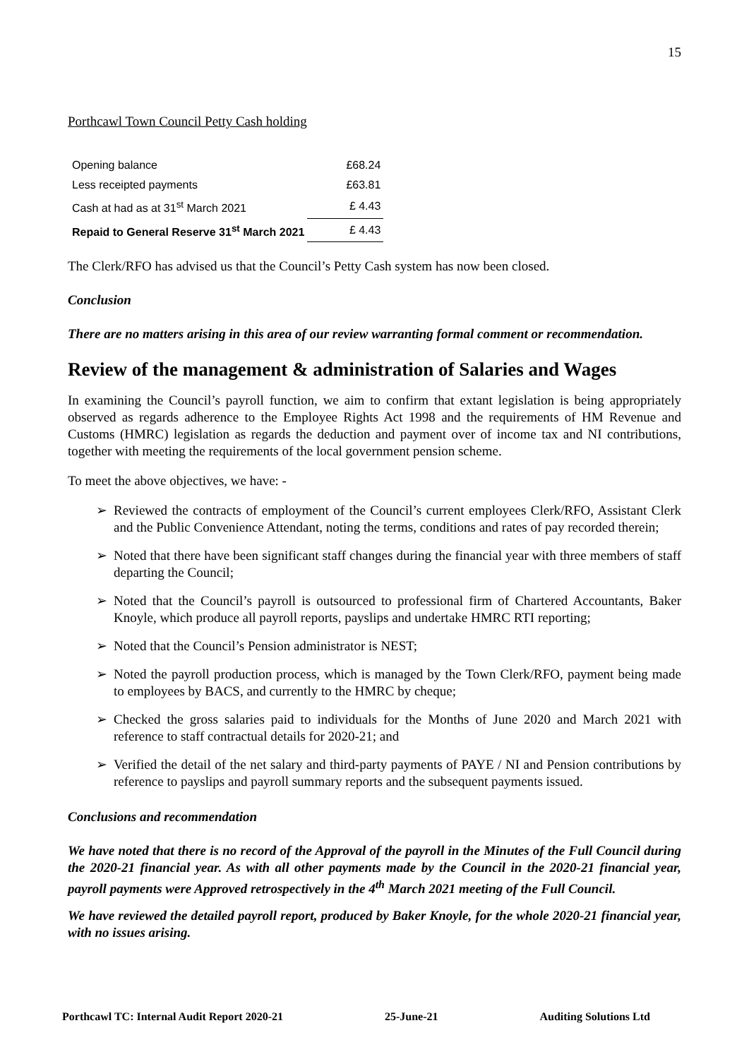15
Porthcawl Town Council Petty Cash holding
| Opening balance | £68.24 |
| Less receipted payments | £63.81 |
| Cash at had as at 31<sup>st</sup> March 2021 | £ 4.43 |
| Repaid to General Reserve 31<sup>st</sup> March 2021 | £ 4.43 |
The Clerk/RFO has advised us that the Council’s Petty Cash system has now been closed.
Conclusion
There are no matters arising in this area of our review warranting formal comment or recommendation.
Review of the management & administration of Salaries and Wages
In examining the Council’s payroll function, we aim to confirm that extant legislation is being appropriately observed as regards adherence to the Employee Rights Act 1998 and the requirements of HM Revenue and Customs (HMRC) legislation as regards the deduction and payment over of income tax and NI contributions, together with meeting the requirements of the local government pension scheme.
To meet the above objectives, we have: -
➢ Reviewed the contracts of employment of the Council’s current employees Clerk/RFO, Assistant Clerk and the Public Convenience Attendant, noting the terms, conditions and rates of pay recorded therein;
➢ Noted that there have been significant staff changes during the financial year with three members of staff departing the Council;
➢ Noted that the Council’s payroll is outsourced to professional firm of Chartered Accountants, Baker Knoyle, which produce all payroll reports, payslips and undertake HMRC RTI reporting;
➢ Noted that the Council’s Pension administrator is NEST;
➢ Noted the payroll production process, which is managed by the Town Clerk/RFO, payment being made to employees by BACS, and currently to the HMRC by cheque;
➢ Checked the gross salaries paid to individuals for the Months of June 2020 and March 2021 with reference to staff contractual details for 2020-21; and
➢ Verified the detail of the net salary and third-party payments of PAYE / NI and Pension contributions by reference to payslips and payroll summary reports and the subsequent payments issued.
Conclusions and recommendation
We have noted that there is no record of the Approval of the payroll in the Minutes of the Full Council during the 2020-21 financial year. As with all other payments made by the Council in the 2020-21 financial year, payroll payments were Approved retrospectively in the 4<sup>th</sup> March 2021 meeting of the Full Council.
We have reviewed the detailed payroll report, produced by Baker Knoyle, for the whole 2020-21 financial year, with no issues arising.
Porthcawl TC: Internal Audit Report 2020-21 25-June-21 Auditing Solutions Ltd